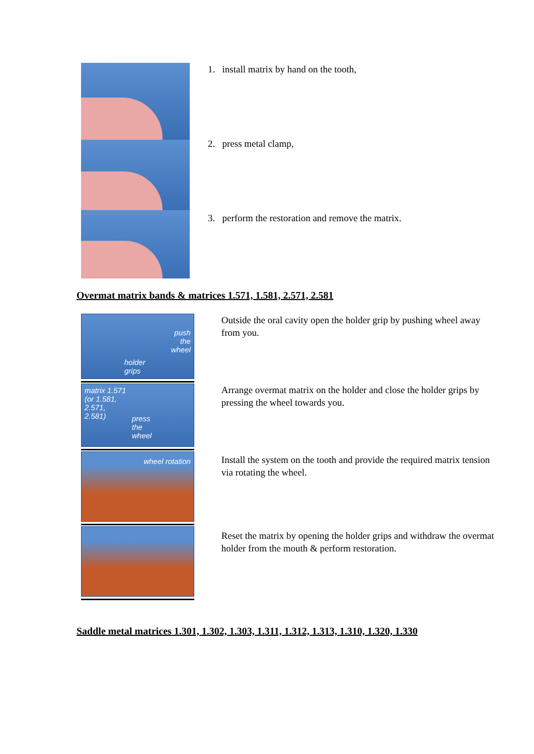1. install matrix by hand on the tooth,
2. press metal clamp,
3. perform the restoration and remove the matrix.
Overmat matrix bands & matrices 1.571, 1.581, 2.571, 2.581
push
the
wheel
holder
grips
matrix 1.571
(or 1.581,
2.571,
2.581)
press
the
wheel
wheel rotation
Outside the oral cavity open the holder grip by pushing wheel away from you.
Arrange overmat matrix on the holder and close the holder grips by pressing the wheel towards you.
Install the system on the tooth and provide the required matrix tension via rotating the wheel.
Reset the matrix by opening the holder grips and withdraw the overmat holder from the mouth & perform restoration.
Saddle metal matrices 1.301, 1.302, 1.303, 1.311, 1.312, 1.313, 1.310, 1.320, 1.330